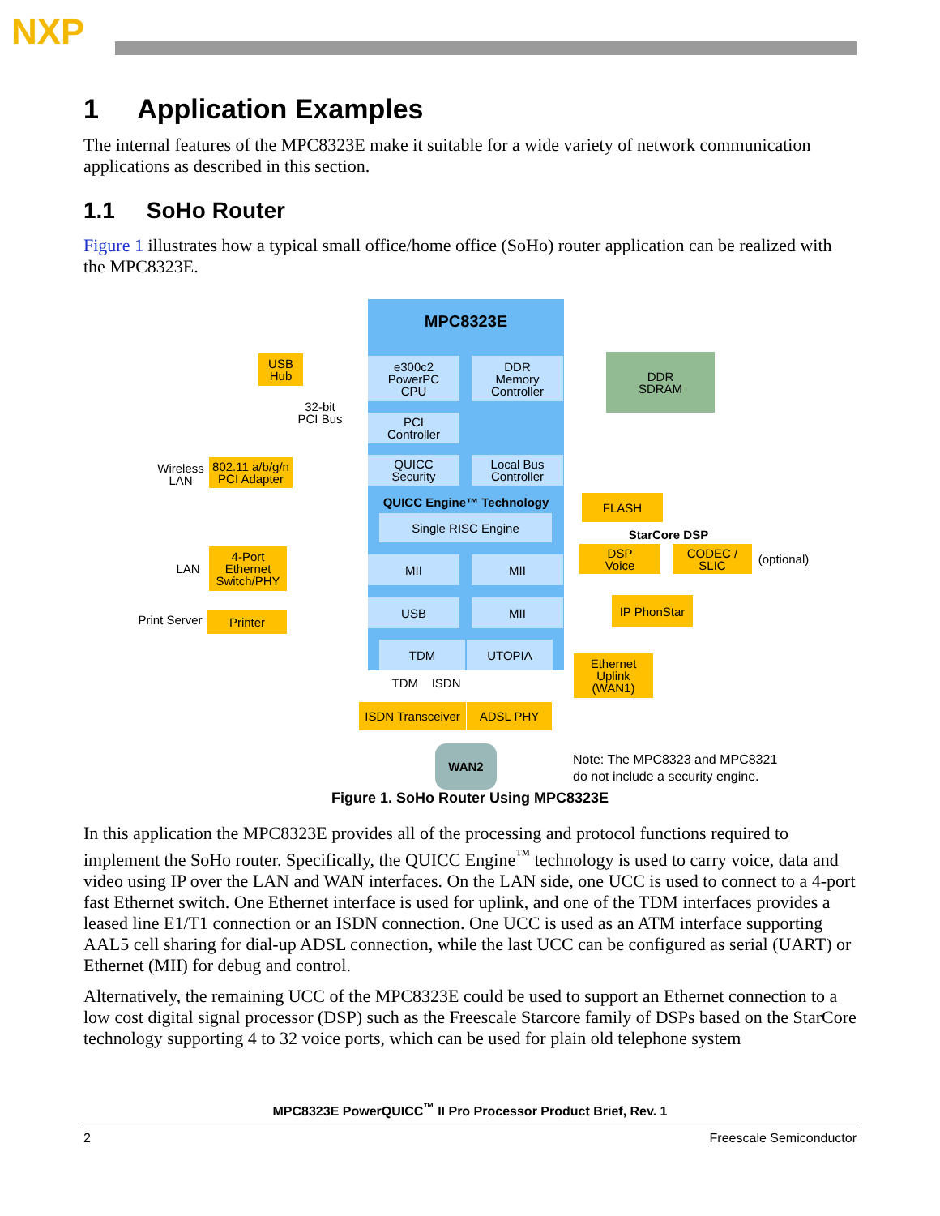NXP
1 Application Examples
The internal features of the MPC8323E make it suitable for a wide variety of network communication applications as described in this section.
1.1 SoHo Router
Figure 1 illustrates how a typical small office/home office (SoHo) router application can be realized with the MPC8323E.
MPC8323E
e300c2
PowerPC
CPU
DDR
Memory
Controller
DDR
SDRAM
PCI
Controller
QUICC
Security
Local Bus
Controller
QUICC Engine™ Technology
Single RISC Engine
MII MII
USB MII
TDM UTOPIA
USB
Hub
32-bit
PCI Bus
Wireless
LAN
802.11 a/b/g/n
PCI Adapter
LAN
4-Port
Ethernet
Switch/PHY
Print Server
Printer
FLASH
StarCore DSP
DSP
Voice
CODEC /
SLIC
(optional)
IP PhonStar
Ethernet
Uplink
(WAN1)
TDM ISDN
ISDN Transceiver
ADSL PHY
WAN2
Note: The MPC8323 and MPC8321
do not include a security engine.
Figure 1. SoHo Router Using MPC8323E
In this application the MPC8323E provides all of the processing and protocol functions required to implement the SoHo router. Specifically, the QUICC Engine<sup>™</sup> technology is used to carry voice, data and video using IP over the LAN and WAN interfaces. On the LAN side, one UCC is used to connect to a 4-port fast Ethernet switch. One Ethernet interface is used for uplink, and one of the TDM interfaces provides a leased line E1/T1 connection or an ISDN connection. One UCC is used as an ATM interface supporting AAL5 cell sharing for dial-up ADSL connection, while the last UCC can be configured as serial (UART) or Ethernet (MII) for debug and control.
Alternatively, the remaining UCC of the MPC8323E could be used to support an Ethernet connection to a low cost digital signal processor (DSP) such as the Freescale Starcore family of DSPs based on the StarCore technology supporting 4 to 32 voice ports, which can be used for plain old telephone system
MPC8323E PowerQUICC<sup>™</sup> II Pro Processor Product Brief, Rev. 1
2 Freescale Semiconductor